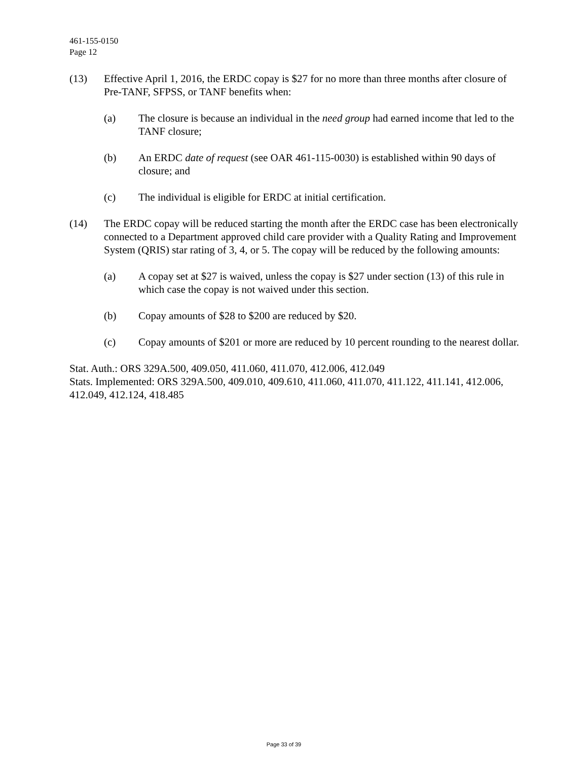461-155-0150
Page 12
(13) Effective April 1, 2016, the ERDC copay is $27 for no more than three months after closure of Pre-TANF, SFPSS, or TANF benefits when:
(a) The closure is because an individual in the need group had earned income that led to the TANF closure;
(b) An ERDC date of request (see OAR 461-115-0030) is established within 90 days of closure; and
(c) The individual is eligible for ERDC at initial certification.
(14) The ERDC copay will be reduced starting the month after the ERDC case has been electronically connected to a Department approved child care provider with a Quality Rating and Improvement System (QRIS) star rating of 3, 4, or 5. The copay will be reduced by the following amounts:
(a) A copay set at $27 is waived, unless the copay is $27 under section (13) of this rule in which case the copay is not waived under this section.
(b) Copay amounts of $28 to $200 are reduced by $20.
(c) Copay amounts of $201 or more are reduced by 10 percent rounding to the nearest dollar.
Stat. Auth.: ORS 329A.500, 409.050, 411.060, 411.070, 412.006, 412.049
Stats. Implemented: ORS 329A.500, 409.010, 409.610, 411.060, 411.070, 411.122, 411.141, 412.006, 412.049, 412.124, 418.485
Page 33 of 39